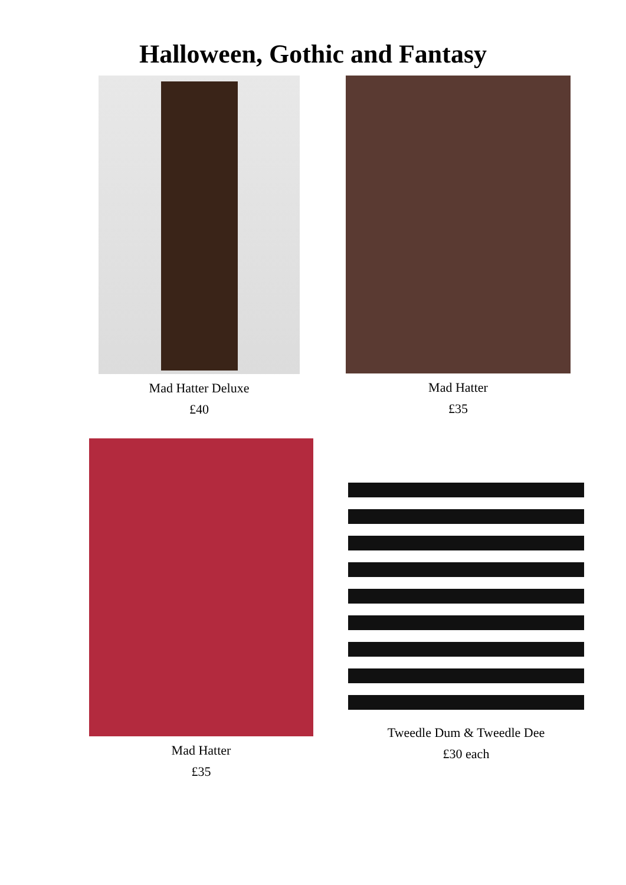Halloween, Gothic and Fantasy
Mad Hatter Deluxe
£40
Mad Hatter
£35
Mad Hatter
£35
Tweedle Dum & Tweedle Dee
£30 each